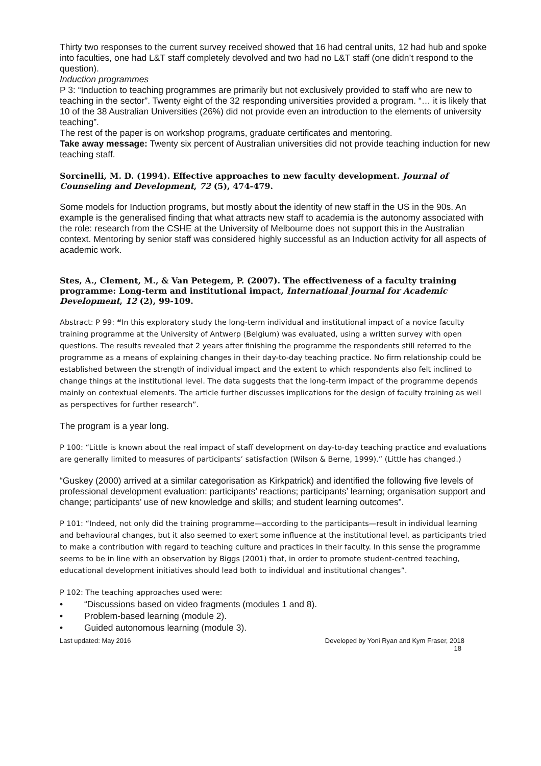Thirty two responses to the current survey received showed that 16 had central units, 12 had hub and spoke into faculties, one had L&T staff completely devolved and two had no L&T staff (one didn’t respond to the question).
Induction programmes
P 3: “Induction to teaching programmes are primarily but not exclusively provided to staff who are new to teaching in the sector”. Twenty eight of the 32 responding universities provided a program. “… it is likely that 10 of the 38 Australian Universities (26%) did not provide even an introduction to the elements of university teaching”.
The rest of the paper is on workshop programs, graduate certificates and mentoring.
Take away message: Twenty six percent of Australian universities did not provide teaching induction for new teaching staff.
Sorcinelli, M. D. (1994). Effective approaches to new faculty development. Journal of Counseling and Development, 72 (5), 474-479.
Some models for Induction programs, but mostly about the identity of new staff in the US in the 90s. An example is the generalised finding that what attracts new staff to academia is the autonomy associated with the role: research from the CSHE at the University of Melbourne does not support this in the Australian context. Mentoring by senior staff was considered highly successful as an Induction activity for all aspects of academic work.
Stes, A., Clement, M., & Van Petegem, P. (2007). The effectiveness of a faculty training programme: Long-term and institutional impact, International Journal for Academic Development, 12 (2), 99-109.
Abstract: P 99: “In this exploratory study the long-term individual and institutional impact of a novice faculty training programme at the University of Antwerp (Belgium) was evaluated, using a written survey with open questions. The results revealed that 2 years after finishing the programme the respondents still referred to the programme as a means of explaining changes in their day-to-day teaching practice. No firm relationship could be established between the strength of individual impact and the extent to which respondents also felt inclined to change things at the institutional level. The data suggests that the long-term impact of the programme depends mainly on contextual elements. The article further discusses implications for the design of faculty training as well as perspectives for further research”.
The program is a year long.
P 100: “Little is known about the real impact of staff development on day-to-day teaching practice and evaluations are generally limited to measures of participants’ satisfaction (Wilson & Berne, 1999).” (Little has changed.)
“Guskey (2000) arrived at a similar categorisation as Kirkpatrick) and identified the following five levels of professional development evaluation: participants’ reactions; participants’ learning; organisation support and change; participants’ use of new knowledge and skills; and student learning outcomes”.
P 101: “Indeed, not only did the training programme—according to the participants—result in individual learning and behavioural changes, but it also seemed to exert some influence at the institutional level, as participants tried to make a contribution with regard to teaching culture and practices in their faculty. In this sense the programme seems to be in line with an observation by Biggs (2001) that, in order to promote student-centred teaching, educational development initiatives should lead both to individual and institutional changes”.
P 102: The teaching approaches used were:
• “Discussions based on video fragments (modules 1 and 8).
• Problem-based learning (module 2).
• Guided autonomous learning (module 3).
Last updated: May 2016 Developed by Yoni Ryan and Kym Fraser, 2018
18